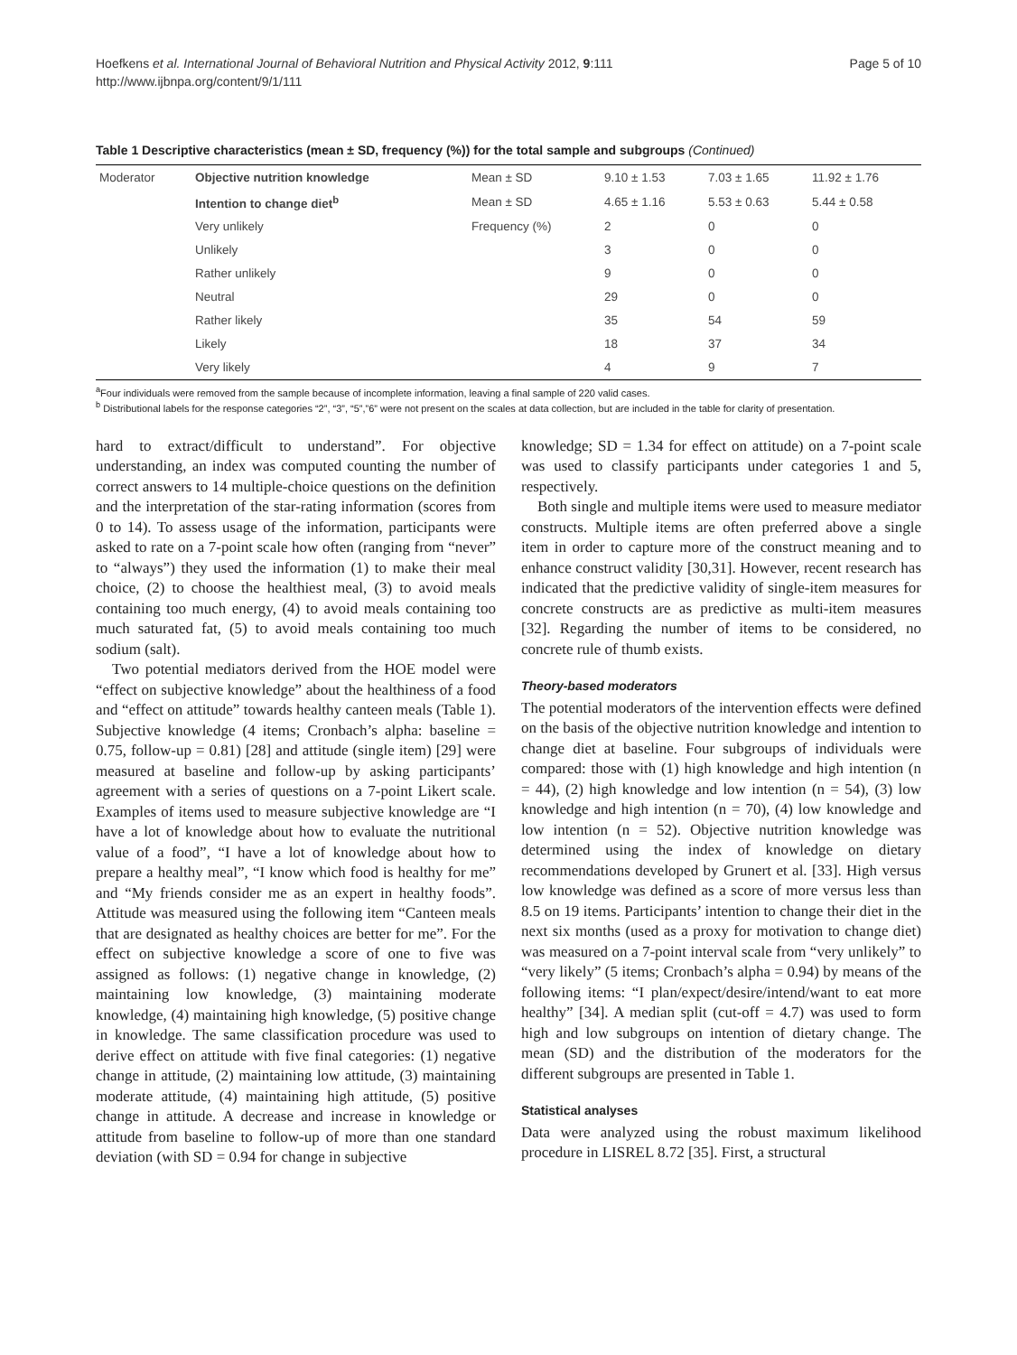Hoefkens et al. International Journal of Behavioral Nutrition and Physical Activity 2012, 9:111
http://www.ijbnpa.org/content/9/1/111
Page 5 of 10
Table 1 Descriptive characteristics (mean ± SD, frequency (%)) for the total sample and subgroups (Continued)
| Moderator | Objective nutrition knowledge | Mean ± SD | 9.10 ± 1.53 | 7.03 ± 1.65 | 11.92 ± 1.76 |
| | Intention to change diet<sup>b</sup> | Mean ± SD | 4.65 ± 1.16 | 5.53 ± 0.63 | 5.44 ± 0.58 |
| | Very unlikely | Frequency (%) | 2 | 0 | 0 |
| | Unlikely | | 3 | 0 | 0 |
| | Rather unlikely | | 9 | 0 | 0 |
| | Neutral | | 29 | 0 | 0 |
| | Rather likely | | 35 | 54 | 59 |
| | Likely | | 18 | 37 | 34 |
| | Very likely | | 4 | 9 | 7 |
<sup>a</sup> Four individuals were removed from the sample because of incomplete information, leaving a final sample of 220 valid cases.
<sup>b</sup> Distributional labels for the response categories “2”, “3”, “5”,”6” were not present on the scales at data collection, but are included in the table for clarity of presentation.
hard to extract/difficult to understand”. For objective understanding, an index was computed counting the number of correct answers to 14 multiple-choice questions on the definition and the interpretation of the star-rating information (scores from 0 to 14). To assess usage of the information, participants were asked to rate on a 7-point scale how often (ranging from “never” to “always”) they used the information (1) to make their meal choice, (2) to choose the healthiest meal, (3) to avoid meals containing too much energy, (4) to avoid meals containing too much saturated fat, (5) to avoid meals containing too much sodium (salt).
Two potential mediators derived from the HOE model were “effect on subjective knowledge” about the healthiness of a food and “effect on attitude” towards healthy canteen meals (Table 1). Subjective knowledge (4 items; Cronbach’s alpha: baseline = 0.75, follow-up = 0.81) [28] and attitude (single item) [29] were measured at baseline and follow-up by asking participants’ agreement with a series of questions on a 7-point Likert scale. Examples of items used to measure subjective knowledge are “I have a lot of knowledge about how to evaluate the nutritional value of a food”, “I have a lot of knowledge about how to prepare a healthy meal”, “I know which food is healthy for me” and “My friends consider me as an expert in healthy foods”. Attitude was measured using the following item “Canteen meals that are designated as healthy choices are better for me”. For the effect on subjective knowledge a score of one to five was assigned as follows: (1) negative change in knowledge, (2) maintaining low knowledge, (3) maintaining moderate knowledge, (4) maintaining high knowledge, (5) positive change in knowledge. The same classification procedure was used to derive effect on attitude with five final categories: (1) negative change in attitude, (2) maintaining low attitude, (3) maintaining moderate attitude, (4) maintaining high attitude, (5) positive change in attitude. A decrease and increase in knowledge or attitude from baseline to follow-up of more than one standard deviation (with SD = 0.94 for change in subjective
knowledge; SD = 1.34 for effect on attitude) on a 7-point scale was used to classify participants under categories 1 and 5, respectively.
Both single and multiple items were used to measure mediator constructs. Multiple items are often preferred above a single item in order to capture more of the construct meaning and to enhance construct validity [30,31]. However, recent research has indicated that the predictive validity of single-item measures for concrete constructs are as predictive as multi-item measures [32]. Regarding the number of items to be considered, no concrete rule of thumb exists.
Theory-based moderators
The potential moderators of the intervention effects were defined on the basis of the objective nutrition knowledge and intention to change diet at baseline. Four subgroups of individuals were compared: those with (1) high knowledge and high intention (n = 44), (2) high knowledge and low intention (n = 54), (3) low knowledge and high intention (n = 70), (4) low knowledge and low intention (n = 52). Objective nutrition knowledge was determined using the index of knowledge on dietary recommendations developed by Grunert et al. [33]. High versus low knowledge was defined as a score of more versus less than 8.5 on 19 items. Participants’ intention to change their diet in the next six months (used as a proxy for motivation to change diet) was measured on a 7-point interval scale from “very unlikely” to “very likely” (5 items; Cronbach’s alpha = 0.94) by means of the following items: “I plan/expect/desire/intend/want to eat more healthy” [34]. A median split (cut-off = 4.7) was used to form high and low subgroups on intention of dietary change. The mean (SD) and the distribution of the moderators for the different subgroups are presented in Table 1.
Statistical analyses
Data were analyzed using the robust maximum likelihood procedure in LISREL 8.72 [35]. First, a structural